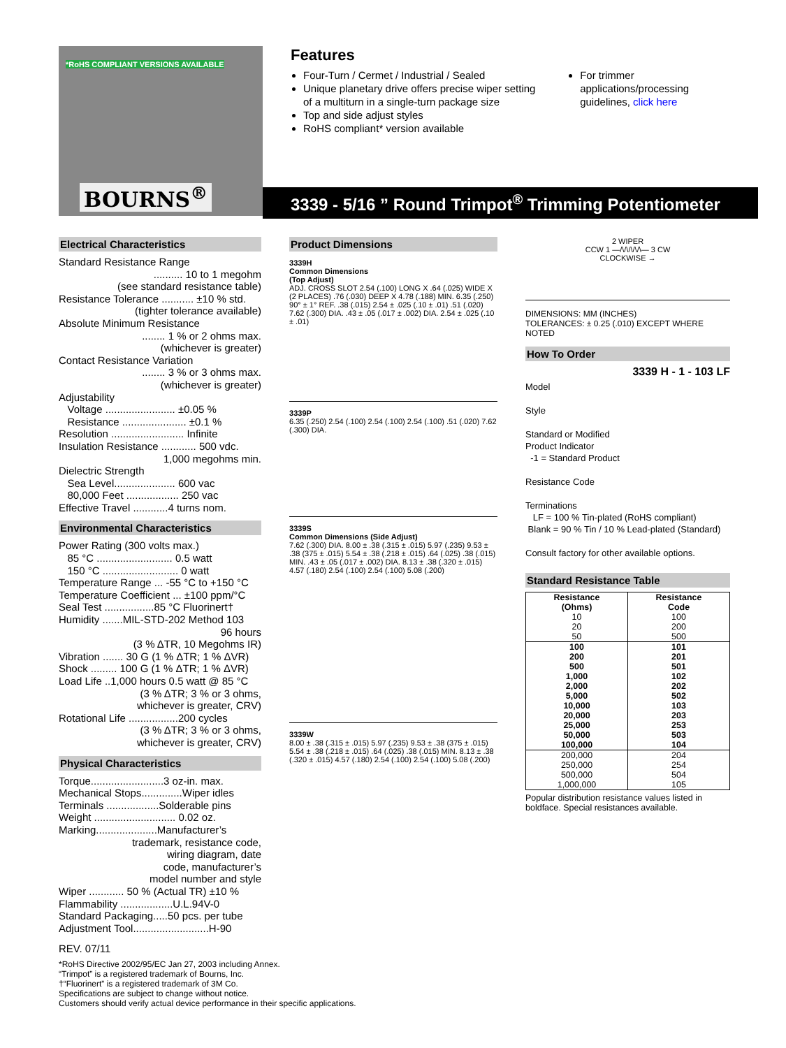*RoHS COMPLIANT VERSIONS AVAILABLE
BOURNS<sup>®</sup>
Features
Four-Turn / Cermet / Industrial / Sealed
Unique planetary drive offers precise wiper setting of a multiturn in a single-turn package size
Top and side adjust styles
RoHS compliant* version available
For trimmer applications/processing guidelines, click here
3339 - 5/16 ” Round Trimpot<sup>®</sup> Trimming Potentiometer
Electrical Characteristics
Standard Resistance Range
.......... 10 to 1 megohm
(see standard resistance table)
Resistance Tolerance ........... ±10 % std.
(tighter tolerance available)
Absolute Minimum Resistance
........ 1 % or 2 ohms max.
(whichever is greater)
Contact Resistance Variation
........ 3 % or 3 ohms max.
(whichever is greater)
Adjustability
Voltage ........................ ±0.05 %
Resistance ...................... ±0.1 %
Resolution ......................... Infinite
Insulation Resistance ............ 500 vdc.
1,000 megohms min.
Dielectric Strength
Sea Level..................... 600 vac
80,000 Feet .................. 250 vac
Effective Travel ............4 turns nom.
Environmental Characteristics
Power Rating (300 volts max.)
85 °C .......................... 0.5 watt
150 °C .......................... 0 watt
Temperature Range ... -55 °C to +150 °C
Temperature Coefficient ... ±100 ppm/°C
Seal Test .................85 °C Fluorinert†
Humidity .......MIL-STD-202 Method 103
96 hours
(3 % ΔTR, 10 Megohms IR)
Vibration ....... 30 G (1 % ΔTR; 1 % ΔVR)
Shock ......... 100 G (1 % ΔTR; 1 % ΔVR)
Load Life ..1,000 hours 0.5 watt @ 85 °C
(3 % ΔTR; 3 % or 3 ohms,
whichever is greater, CRV)
Rotational Life .................200 cycles
(3 % ΔTR; 3 % or 3 ohms,
whichever is greater, CRV)
Physical Characteristics
Torque.........................3 oz-in. max.
Mechanical Stops..............Wiper idles
Terminals ..................Solderable pins
Weight ............................ 0.02 oz.
Marking.....................Manufacturer’s
trademark, resistance code,
wiring diagram, date
code, manufacturer’s
model number and style
Wiper ............ 50 % (Actual TR) ±10 %
Flammability ..................U.L.94V-0
Standard Packaging.....50 pcs. per tube
Adjustment Tool..........................H-90
REV. 07/11
Product Dimensions
3339H
Common Dimensions
(Top Adjust)
ADJ. CROSS SLOT 2.54 (.100) LONG X .64 (.025) WIDE X (2 PLACES) .76 (.030) DEEP X 4.78 (.188) MIN. 6.35 (.250) 90° ± 1° REF. .38 (.015) 2.54 ± .025 (.10 ± .01) .51 (.020) 7.62 (.300) DIA. .43 ± .05 (.017 ± .002) DIA. 2.54 ± .025 (.10 ± .01)
3339P
6.35 (.250) 2.54 (.100) 2.54 (.100) 2.54 (.100) .51 (.020) 7.62 (.300) DIA.
3339S
Common Dimensions (Side Adjust)
7.62 (.300) DIA. 8.00 ± .38 (.315 ± .015) 5.97 (.235) 9.53 ± .38 (375 ± .015) 5.54 ± .38 (.218 ± .015) .64 (.025) .38 (.015) MIN. .43 ± .05 (.017 ± .002) DIA. 8.13 ± .38 (.320 ± .015) 4.57 (.180) 2.54 (.100) 2.54 (.100) 5.08 (.200)
3339W
8.00 ± .38 (.315 ± .015) 5.97 (.235) 9.53 ± .38 (375 ± .015) 5.54 ± .38 (.218 ± .015) .64 (.025) .38 (.015) MIN. 8.13 ± .38 (.320 ± .015) 4.57 (.180) 2.54 (.100) 2.54 (.100) 5.08 (.200)
2 WIPER
CCW 1 —/\/\/\/\/\— 3 CW
CLOCKWISE →
DIMENSIONS: MM (INCHES)
TOLERANCES: ± 0.25 (.010) EXCEPT WHERE NOTED
How To Order
3339 H - 1 - 103 LF
Model
Style
Standard or Modified
Product Indicator
-1 = Standard Product
Resistance Code
Terminations
LF = 100 % Tin-plated (RoHS compliant)
Blank = 90 % Tin / 10 % Lead-plated (Standard)
Consult factory for other available options.
Standard Resistance Table
| Resistance (Ohms) | Resistance Code |
| --- | --- |
| 10 20 50 | 100 200 500 |
| 100 200 500 1,000 2,000 5,000 10,000 20,000 25,000 50,000 100,000 | 101 201 501 102 202 502 103 203 253 503 104 |
| 200,000 250,000 500,000 1,000,000 | 204 254 504 105 |
Popular distribution resistance values listed in boldface. Special resistances available.
*RoHS Directive 2002/95/EC Jan 27, 2003 including Annex.
“Trimpot” is a registered trademark of Bourns, Inc.
†“Fluorinert” is a registered trademark of 3M Co.
Specifications are subject to change without notice.
Customers should verify actual device performance in their specific applications.